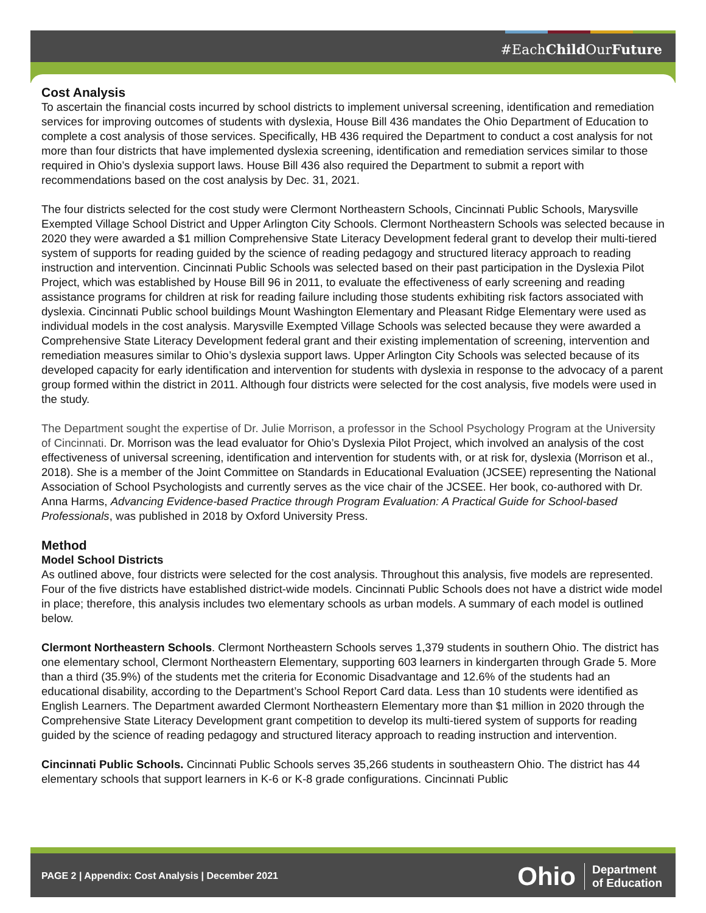#EachChild OurFuture
Cost Analysis
To ascertain the financial costs incurred by school districts to implement universal screening, identification and remediation services for improving outcomes of students with dyslexia, House Bill 436 mandates the Ohio Department of Education to complete a cost analysis of those services. Specifically, HB 436 required the Department to conduct a cost analysis for not more than four districts that have implemented dyslexia screening, identification and remediation services similar to those required in Ohio’s dyslexia support laws. House Bill 436 also required the Department to submit a report with recommendations based on the cost analysis by Dec. 31, 2021.
The four districts selected for the cost study were Clermont Northeastern Schools, Cincinnati Public Schools, Marysville Exempted Village School District and Upper Arlington City Schools. Clermont Northeastern Schools was selected because in 2020 they were awarded a $1 million Comprehensive State Literacy Development federal grant to develop their multi-tiered system of supports for reading guided by the science of reading pedagogy and structured literacy approach to reading instruction and intervention. Cincinnati Public Schools was selected based on their past participation in the Dyslexia Pilot Project, which was established by House Bill 96 in 2011, to evaluate the effectiveness of early screening and reading assistance programs for children at risk for reading failure including those students exhibiting risk factors associated with dyslexia. Cincinnati Public school buildings Mount Washington Elementary and Pleasant Ridge Elementary were used as individual models in the cost analysis. Marysville Exempted Village Schools was selected because they were awarded a Comprehensive State Literacy Development federal grant and their existing implementation of screening, intervention and remediation measures similar to Ohio’s dyslexia support laws. Upper Arlington City Schools was selected because of its developed capacity for early identification and intervention for students with dyslexia in response to the advocacy of a parent group formed within the district in 2011. Although four districts were selected for the cost analysis, five models were used in the study.
The Department sought the expertise of Dr. Julie Morrison, a professor in the School Psychology Program at the University of Cincinnati. Dr. Morrison was the lead evaluator for Ohio’s Dyslexia Pilot Project, which involved an analysis of the cost effectiveness of universal screening, identification and intervention for students with, or at risk for, dyslexia (Morrison et al., 2018). She is a member of the Joint Committee on Standards in Educational Evaluation (JCSEE) representing the National Association of School Psychologists and currently serves as the vice chair of the JCSEE. Her book, co-authored with Dr. Anna Harms, Advancing Evidence-based Practice through Program Evaluation: A Practical Guide for School-based Professionals, was published in 2018 by Oxford University Press.
Method
Model School Districts
As outlined above, four districts were selected for the cost analysis. Throughout this analysis, five models are represented. Four of the five districts have established district-wide models. Cincinnati Public Schools does not have a district wide model in place; therefore, this analysis includes two elementary schools as urban models. A summary of each model is outlined below.
Clermont Northeastern Schools. Clermont Northeastern Schools serves 1,379 students in southern Ohio. The district has one elementary school, Clermont Northeastern Elementary, supporting 603 learners in kindergarten through Grade 5. More than a third (35.9%) of the students met the criteria for Economic Disadvantage and 12.6% of the students had an educational disability, according to the Department’s School Report Card data. Less than 10 students were identified as English Learners. The Department awarded Clermont Northeastern Elementary more than $1 million in 2020 through the Comprehensive State Literacy Development grant competition to develop its multi-tiered system of supports for reading guided by the science of reading pedagogy and structured literacy approach to reading instruction and intervention.
Cincinnati Public Schools. Cincinnati Public Schools serves 35,266 students in southeastern Ohio. The district has 44 elementary schools that support learners in K-6 or K-8 grade configurations. Cincinnati Public
PAGE 2 | Appendix: Cost Analysis | December 2021
Ohio Department
of Education